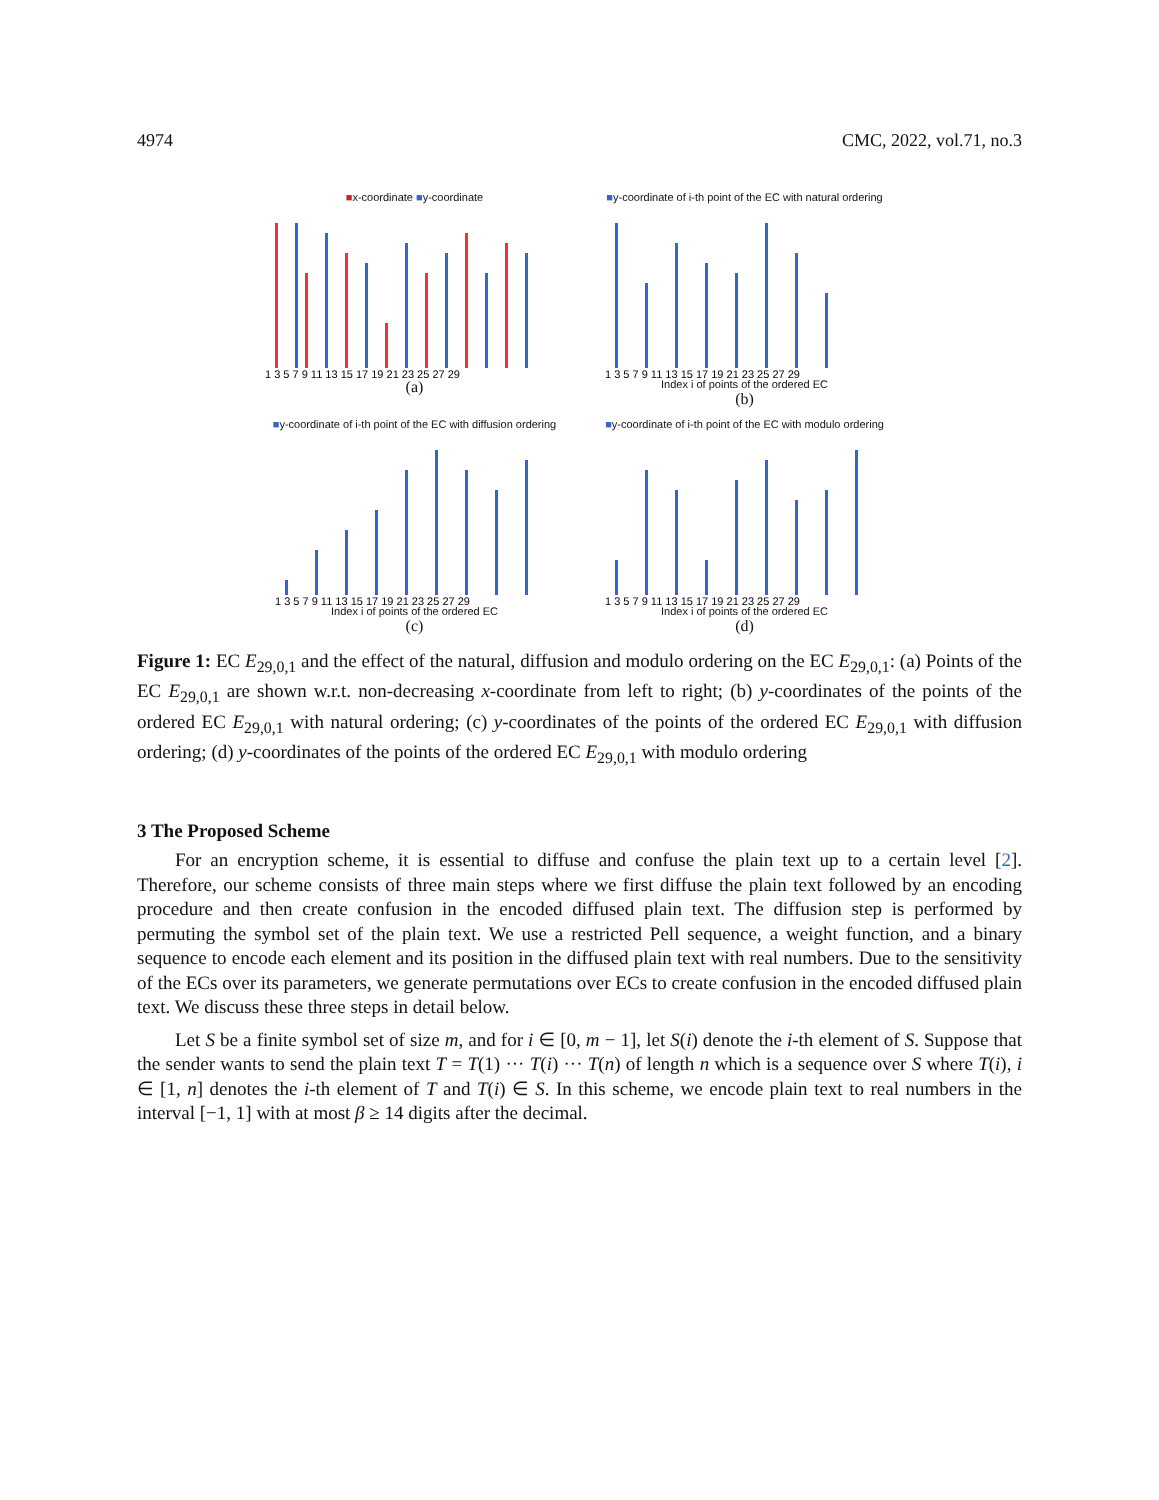4974 CMC, 2022, vol.71, no.3
■x-coordinate ■y-coordinate
1 3 5 7 9 11 13 15 17 19 21 23 25 27 29
(a)
■y-coordinate of i-th point of the EC with natural ordering
1 3 5 7 9 11 13 15 17 19 21 23 25 27 29
Index i of points of the ordered EC
(b)
■y-coordinate of i-th point of the EC with diffusion ordering
1 3 5 7 9 11 13 15 17 19 21 23 25 27 29
Index i of points of the ordered EC
(c)
■y-coordinate of i-th point of the EC with modulo ordering
1 3 5 7 9 11 13 15 17 19 21 23 25 27 29
Index i of points of the ordered EC
(d)
Figure 1: EC E<sub>29,0,1</sub> and the effect of the natural, diffusion and modulo ordering on the EC E<sub>29,0,1</sub>: (a) Points of the EC E<sub>29,0,1</sub> are shown w.r.t. non-decreasing x-coordinate from left to right; (b) y-coordinates of the points of the ordered EC E<sub>29,0,1</sub> with natural ordering; (c) y-coordinates of the points of the ordered EC E<sub>29,0,1</sub> with diffusion ordering; (d) y-coordinates of the points of the ordered EC E<sub>29,0,1</sub> with modulo ordering
3 The Proposed Scheme
For an encryption scheme, it is essential to diffuse and confuse the plain text up to a certain level [2]. Therefore, our scheme consists of three main steps where we first diffuse the plain text followed by an encoding procedure and then create confusion in the encoded diffused plain text. The diffusion step is performed by permuting the symbol set of the plain text. We use a restricted Pell sequence, a weight function, and a binary sequence to encode each element and its position in the diffused plain text with real numbers. Due to the sensitivity of the ECs over its parameters, we generate permutations over ECs to create confusion in the encoded diffused plain text. We discuss these three steps in detail below.
Let S be a finite symbol set of size m, and for i ∈ [0, m − 1], let S(i) denote the i-th element of S. Suppose that the sender wants to send the plain text T = T(1) ··· T(i) ··· T(n) of length n which is a sequence over S where T(i), i ∈ [1, n] denotes the i-th element of T and T(i) ∈ S. In this scheme, we encode plain text to real numbers in the interval [−1, 1] with at most β ≥ 14 digits after the decimal.